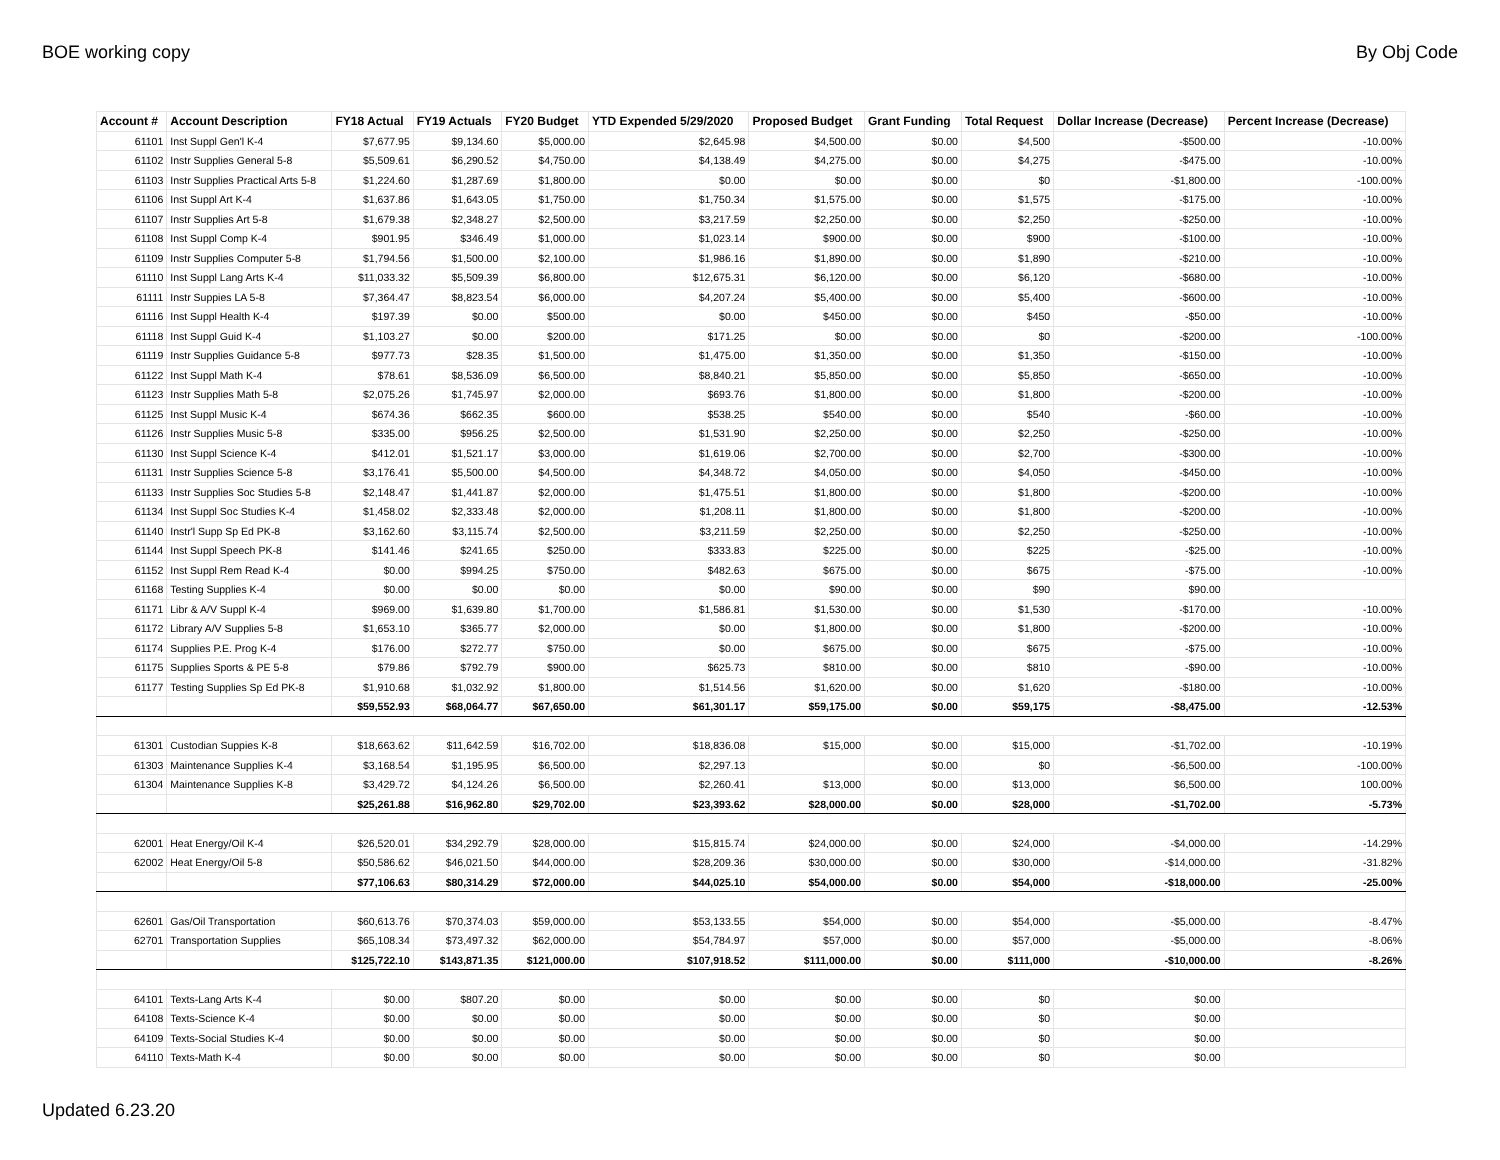BOE working copy By Obj Code
| Account # | Account Description | FY18 Actual | FY19 Actuals | FY20 Budget | YTD Expended 5/29/2020 | Proposed Budget | Grant Funding | Total Request | Dollar Increase (Decrease) | Percent Increase (Decrease) |
| --- | --- | --- | --- | --- | --- | --- | --- | --- | --- | --- |
| 61101 | Inst Suppl Gen'l K-4 | $7,677.95 | $9,134.60 | $5,000.00 | $2,645.98 | $4,500.00 | $0.00 | $4,500 | -$500.00 | -10.00% |
| 61102 | Instr Supplies General 5-8 | $5,509.61 | $6,290.52 | $4,750.00 | $4,138.49 | $4,275.00 | $0.00 | $4,275 | -$475.00 | -10.00% |
| 61103 | Instr Supplies Practical Arts 5-8 | $1,224.60 | $1,287.69 | $1,800.00 | $0.00 | $0.00 | $0.00 | $0 | -$1,800.00 | -100.00% |
| 61106 | Inst Suppl Art K-4 | $1,637.86 | $1,643.05 | $1,750.00 | $1,750.34 | $1,575.00 | $0.00 | $1,575 | -$175.00 | -10.00% |
| 61107 | Instr Supplies Art 5-8 | $1,679.38 | $2,348.27 | $2,500.00 | $3,217.59 | $2,250.00 | $0.00 | $2,250 | -$250.00 | -10.00% |
| 61108 | Inst Suppl Comp K-4 | $901.95 | $346.49 | $1,000.00 | $1,023.14 | $900.00 | $0.00 | $900 | -$100.00 | -10.00% |
| 61109 | Instr Supplies Computer 5-8 | $1,794.56 | $1,500.00 | $2,100.00 | $1,986.16 | $1,890.00 | $0.00 | $1,890 | -$210.00 | -10.00% |
| 61110 | Inst Suppl Lang Arts K-4 | $11,033.32 | $5,509.39 | $6,800.00 | $12,675.31 | $6,120.00 | $0.00 | $6,120 | -$680.00 | -10.00% |
| 61111 | Instr Suppies LA 5-8 | $7,364.47 | $8,823.54 | $6,000.00 | $4,207.24 | $5,400.00 | $0.00 | $5,400 | -$600.00 | -10.00% |
| 61116 | Inst Suppl Health K-4 | $197.39 | $0.00 | $500.00 | $0.00 | $450.00 | $0.00 | $450 | -$50.00 | -10.00% |
| 61118 | Inst Suppl Guid K-4 | $1,103.27 | $0.00 | $200.00 | $171.25 | $0.00 | $0.00 | $0 | -$200.00 | -100.00% |
| 61119 | Instr Supplies Guidance 5-8 | $977.73 | $28.35 | $1,500.00 | $1,475.00 | $1,350.00 | $0.00 | $1,350 | -$150.00 | -10.00% |
| 61122 | Inst Suppl Math K-4 | $78.61 | $8,536.09 | $6,500.00 | $8,840.21 | $5,850.00 | $0.00 | $5,850 | -$650.00 | -10.00% |
| 61123 | Instr Supplies Math 5-8 | $2,075.26 | $1,745.97 | $2,000.00 | $693.76 | $1,800.00 | $0.00 | $1,800 | -$200.00 | -10.00% |
| 61125 | Inst Suppl Music K-4 | $674.36 | $662.35 | $600.00 | $538.25 | $540.00 | $0.00 | $540 | -$60.00 | -10.00% |
| 61126 | Instr Supplies Music 5-8 | $335.00 | $956.25 | $2,500.00 | $1,531.90 | $2,250.00 | $0.00 | $2,250 | -$250.00 | -10.00% |
| 61130 | Inst Suppl Science K-4 | $412.01 | $1,521.17 | $3,000.00 | $1,619.06 | $2,700.00 | $0.00 | $2,700 | -$300.00 | -10.00% |
| 61131 | Instr Supplies Science 5-8 | $3,176.41 | $5,500.00 | $4,500.00 | $4,348.72 | $4,050.00 | $0.00 | $4,050 | -$450.00 | -10.00% |
| 61133 | Instr Supplies Soc Studies 5-8 | $2,148.47 | $1,441.87 | $2,000.00 | $1,475.51 | $1,800.00 | $0.00 | $1,800 | -$200.00 | -10.00% |
| 61134 | Inst Suppl Soc Studies K-4 | $1,458.02 | $2,333.48 | $2,000.00 | $1,208.11 | $1,800.00 | $0.00 | $1,800 | -$200.00 | -10.00% |
| 61140 | Instr'l Supp Sp Ed PK-8 | $3,162.60 | $3,115.74 | $2,500.00 | $3,211.59 | $2,250.00 | $0.00 | $2,250 | -$250.00 | -10.00% |
| 61144 | Inst Suppl Speech PK-8 | $141.46 | $241.65 | $250.00 | $333.83 | $225.00 | $0.00 | $225 | -$25.00 | -10.00% |
| 61152 | Inst Suppl Rem Read K-4 | $0.00 | $994.25 | $750.00 | $482.63 | $675.00 | $0.00 | $675 | -$75.00 | -10.00% |
| 61168 | Testing Supplies K-4 | $0.00 | $0.00 | $0.00 | $0.00 | $90.00 | $0.00 | $90 | $90.00 | |
| 61171 | Libr & A/V Suppl K-4 | $969.00 | $1,639.80 | $1,700.00 | $1,586.81 | $1,530.00 | $0.00 | $1,530 | -$170.00 | -10.00% |
| 61172 | Library A/V Supplies 5-8 | $1,653.10 | $365.77 | $2,000.00 | $0.00 | $1,800.00 | $0.00 | $1,800 | -$200.00 | -10.00% |
| 61174 | Supplies P.E. Prog K-4 | $176.00 | $272.77 | $750.00 | $0.00 | $675.00 | $0.00 | $675 | -$75.00 | -10.00% |
| 61175 | Supplies Sports & PE 5-8 | $79.86 | $792.79 | $900.00 | $625.73 | $810.00 | $0.00 | $810 | -$90.00 | -10.00% |
| 61177 | Testing Supplies Sp Ed PK-8 | $1,910.68 | $1,032.92 | $1,800.00 | $1,514.56 | $1,620.00 | $0.00 | $1,620 | -$180.00 | -10.00% |
| | | $59,552.93 | $68,064.77 | $67,650.00 | $61,301.17 | $59,175.00 | $0.00 | $59,175 | -$8,475.00 | -12.53% |
| 61301 | Custodian Suppies K-8 | $18,663.62 | $11,642.59 | $16,702.00 | $18,836.08 | $15,000 | $0.00 | $15,000 | -$1,702.00 | -10.19% |
| 61303 | Maintenance Supplies K-4 | $3,168.54 | $1,195.95 | $6,500.00 | $2,297.13 | | $0.00 | $0 | -$6,500.00 | -100.00% |
| 61304 | Maintenance Supplies K-8 | $3,429.72 | $4,124.26 | $6,500.00 | $2,260.41 | $13,000 | $0.00 | $13,000 | $6,500.00 | 100.00% |
| | | $25,261.88 | $16,962.80 | $29,702.00 | $23,393.62 | $28,000.00 | $0.00 | $28,000 | -$1,702.00 | -5.73% |
| 62001 | Heat Energy/Oil K-4 | $26,520.01 | $34,292.79 | $28,000.00 | $15,815.74 | $24,000.00 | $0.00 | $24,000 | -$4,000.00 | -14.29% |
| 62002 | Heat Energy/Oil 5-8 | $50,586.62 | $46,021.50 | $44,000.00 | $28,209.36 | $30,000.00 | $0.00 | $30,000 | -$14,000.00 | -31.82% |
| | | $77,106.63 | $80,314.29 | $72,000.00 | $44,025.10 | $54,000.00 | $0.00 | $54,000 | -$18,000.00 | -25.00% |
| 62601 | Gas/Oil Transportation | $60,613.76 | $70,374.03 | $59,000.00 | $53,133.55 | $54,000 | $0.00 | $54,000 | -$5,000.00 | -8.47% |
| 62701 | Transportation Supplies | $65,108.34 | $73,497.32 | $62,000.00 | $54,784.97 | $57,000 | $0.00 | $57,000 | -$5,000.00 | -8.06% |
| | | $125,722.10 | $143,871.35 | $121,000.00 | $107,918.52 | $111,000.00 | $0.00 | $111,000 | -$10,000.00 | -8.26% |
| 64101 | Texts-Lang Arts K-4 | $0.00 | $807.20 | $0.00 | $0.00 | $0.00 | $0.00 | $0 | $0.00 | |
| 64108 | Texts-Science K-4 | $0.00 | $0.00 | $0.00 | $0.00 | $0.00 | $0.00 | $0 | $0.00 | |
| 64109 | Texts-Social Studies K-4 | $0.00 | $0.00 | $0.00 | $0.00 | $0.00 | $0.00 | $0 | $0.00 | |
| 64110 | Texts-Math K-4 | $0.00 | $0.00 | $0.00 | $0.00 | $0.00 | $0.00 | $0 | $0.00 | |
Updated 6.23.20